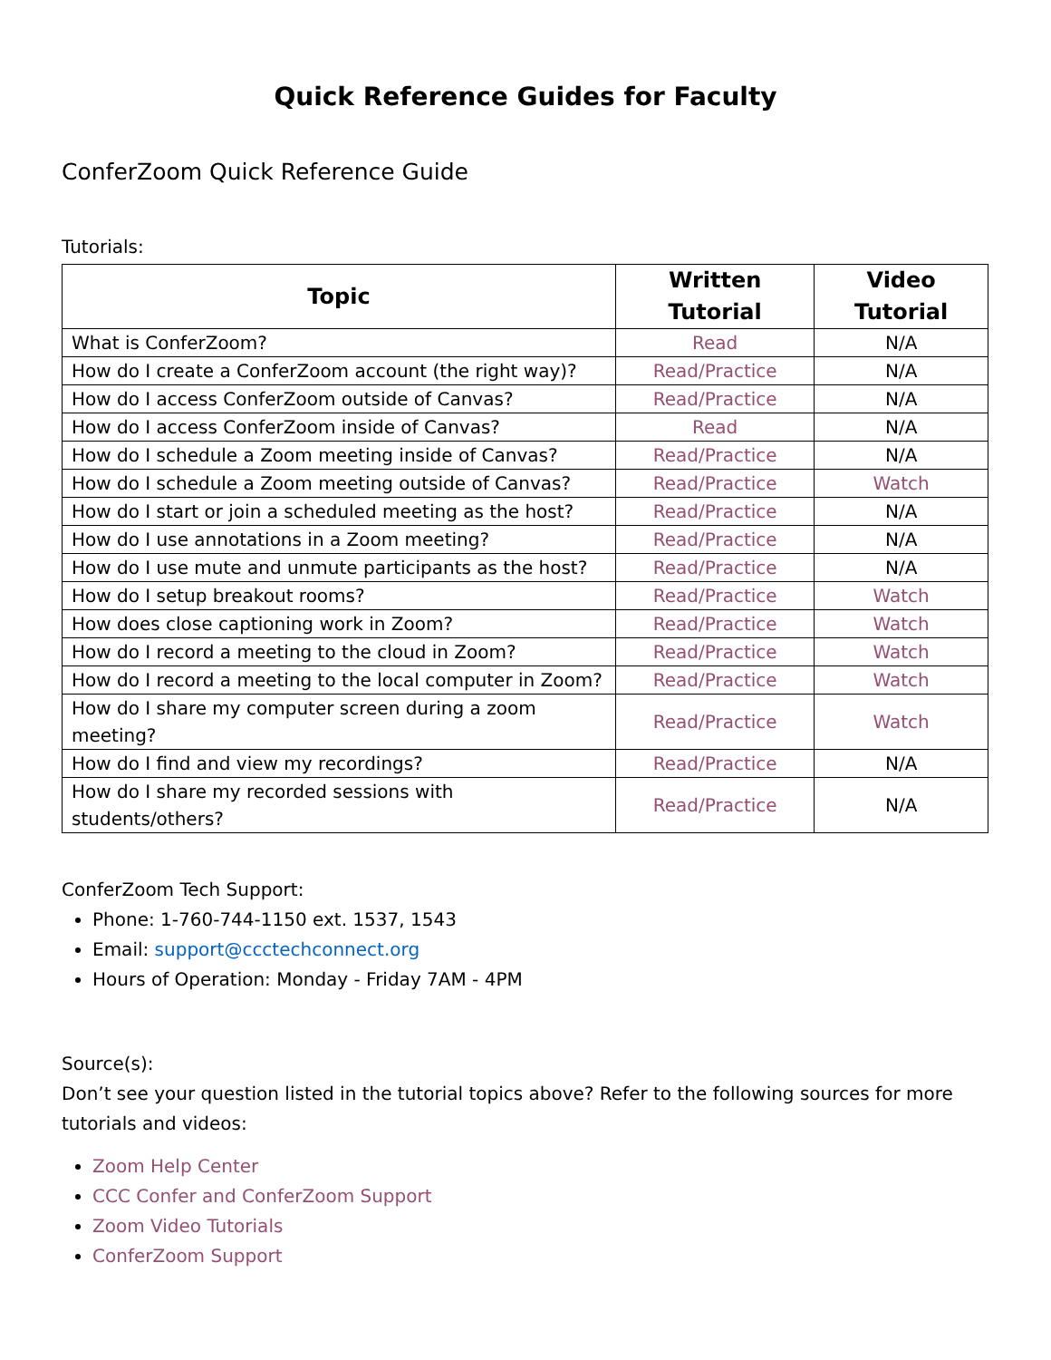Quick Reference Guides for Faculty
ConferZoom Quick Reference Guide
Tutorials:
| Topic | Written Tutorial | Video Tutorial |
| --- | --- | --- |
| What is ConferZoom? | Read | N/A |
| How do I create a ConferZoom account (the right way)? | Read/Practice | N/A |
| How do I access ConferZoom outside of Canvas? | Read/Practice | N/A |
| How do I access ConferZoom inside of Canvas? | Read | N/A |
| How do I schedule a Zoom meeting inside of Canvas? | Read/Practice | N/A |
| How do I schedule a Zoom meeting outside of Canvas? | Read/Practice | Watch |
| How do I start or join a scheduled meeting as the host? | Read/Practice | N/A |
| How do I use annotations in a Zoom meeting? | Read/Practice | N/A |
| How do I use mute and unmute participants as the host? | Read/Practice | N/A |
| How do I setup breakout rooms? | Read/Practice | Watch |
| How does close captioning work in Zoom? | Read/Practice | Watch |
| How do I record a meeting to the cloud in Zoom? | Read/Practice | Watch |
| How do I record a meeting to the local computer in Zoom? | Read/Practice | Watch |
| How do I share my computer screen during a zoom meeting? | Read/Practice | Watch |
| How do I find and view my recordings? | Read/Practice | N/A |
| How do I share my recorded sessions with students/others? | Read/Practice | N/A |
ConferZoom Tech Support:
Phone: 1-760-744-1150 ext. 1537, 1543
Email: support@ccctechconnect.org
Hours of Operation: Monday - Friday 7AM - 4PM
Source(s):
Don’t see your question listed in the tutorial topics above? Refer to the following sources for more tutorials and videos:
Zoom Help Center
CCC Confer and ConferZoom Support
Zoom Video Tutorials
ConferZoom Support